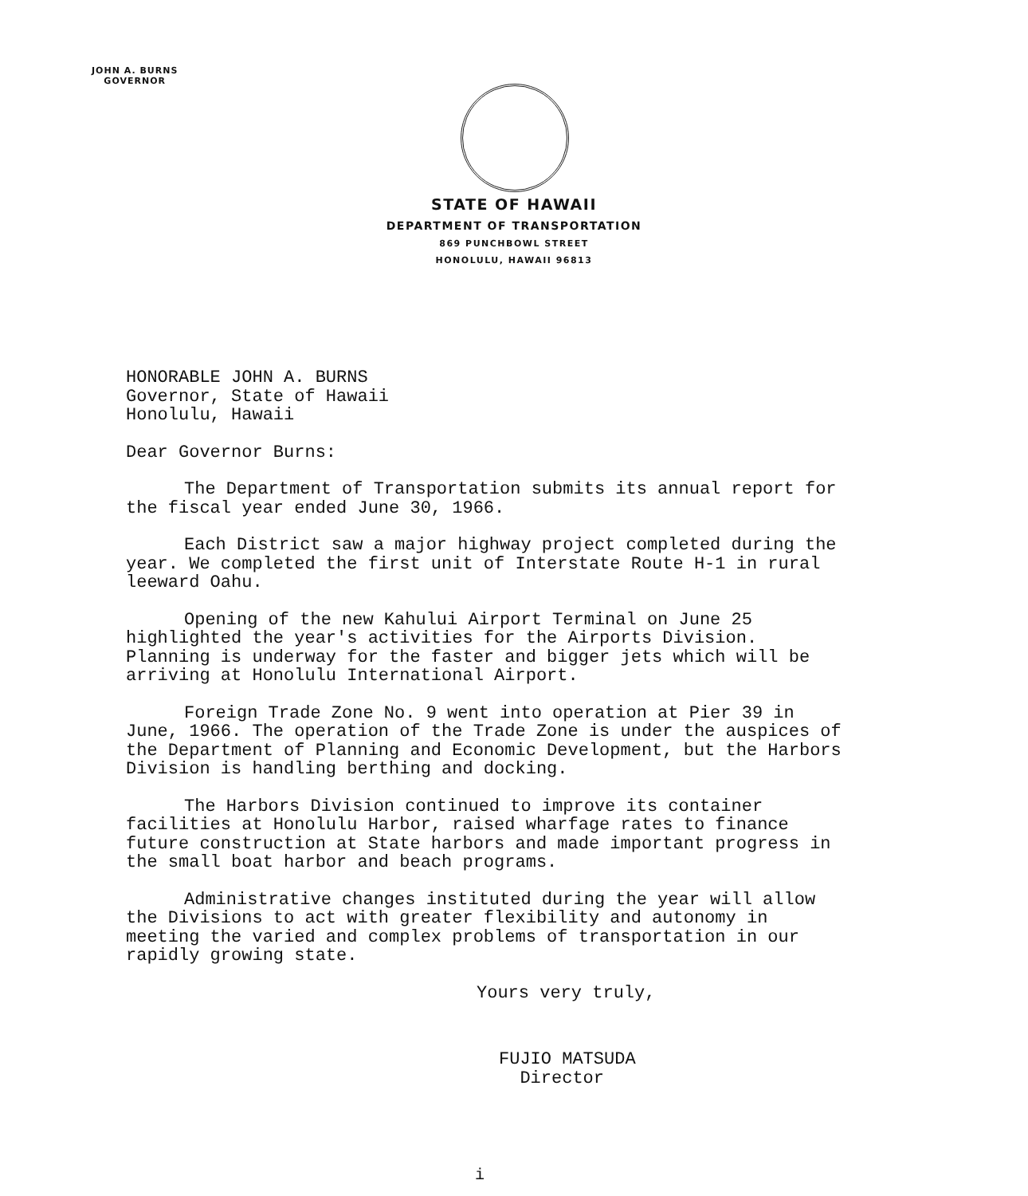JOHN A. BURNS
GOVERNOR
STATE OF HAWAII
DEPARTMENT OF TRANSPORTATION
869 PUNCHBOWL STREET
HONOLULU, HAWAII 96813
HONORABLE JOHN A. BURNS
Governor, State of Hawaii
Honolulu, Hawaii
Dear Governor Burns:
The Department of Transportation submits its annual report for the fiscal year ended June 30, 1966.
Each District saw a major highway project completed during the year. We completed the first unit of Interstate Route H-1 in rural leeward Oahu.
Opening of the new Kahului Airport Terminal on June 25 highlighted the year's activities for the Airports Division. Planning is underway for the faster and bigger jets which will be arriving at Honolulu International Airport.
Foreign Trade Zone No. 9 went into operation at Pier 39 in June, 1966. The operation of the Trade Zone is under the auspices of the Department of Planning and Economic Development, but the Harbors Division is handling berthing and docking.
The Harbors Division continued to improve its container facilities at Honolulu Harbor, raised wharfage rates to finance future construction at State harbors and made important progress in the small boat harbor and beach programs.
Administrative changes instituted during the year will allow the Divisions to act with greater flexibility and autonomy in meeting the varied and complex problems of transportation in our rapidly growing state.
Yours very truly,
FUJIO MATSUDA
Director
i